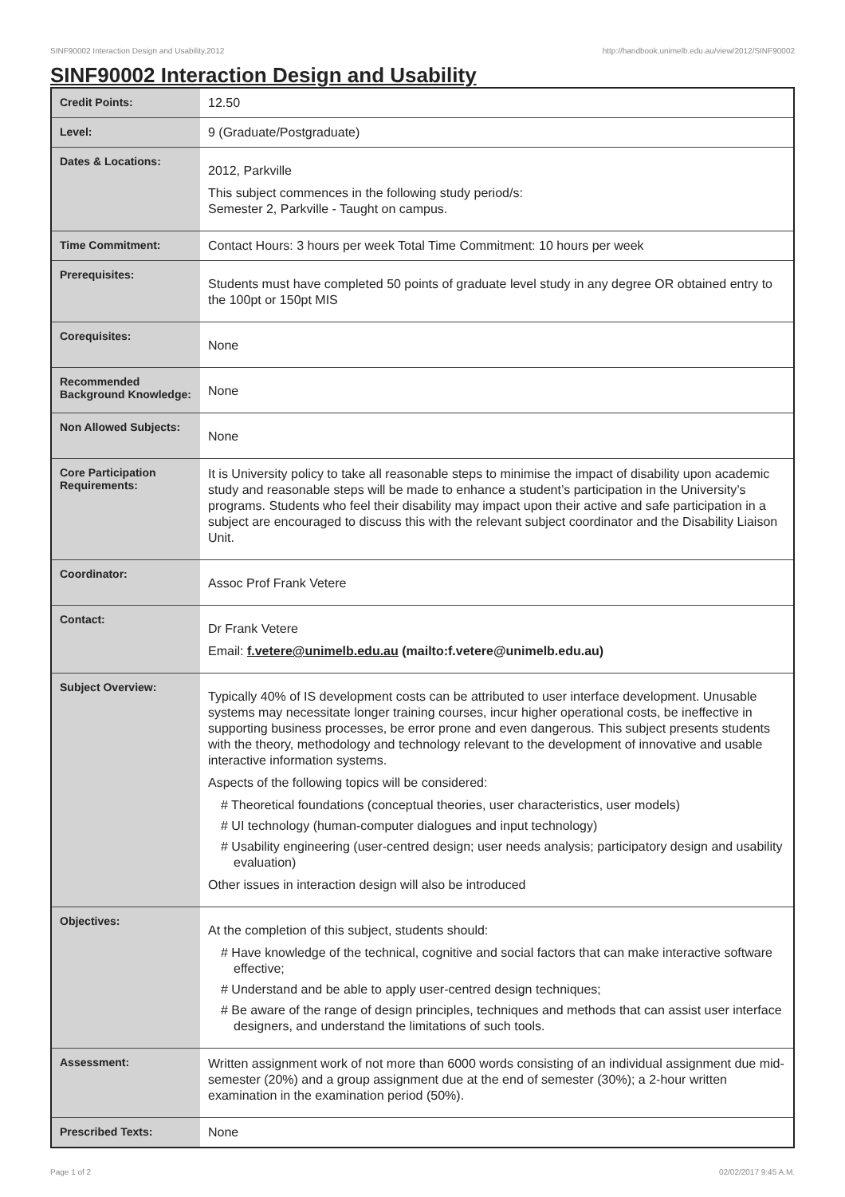SINF90002 Interaction Design and Usability,2012 http://handbook.unimelb.edu.au/view/2012/SINF90002
SINF90002 Interaction Design and Usability
| Credit Points: | 12.50 |
| Level: | 9 (Graduate/Postgraduate) |
| Dates & Locations: | 2012, Parkville This subject commences in the following study period/s: Semester 2, Parkville - Taught on campus. |
| Time Commitment: | Contact Hours: 3 hours per week Total Time Commitment: 10 hours per week |
| Prerequisites: | Students must have completed 50 points of graduate level study in any degree OR obtained entry to the 100pt or 150pt MIS |
| Corequisites: | None |
| Recommended Background Knowledge: | None |
| Non Allowed Subjects: | None |
| Core Participation Requirements: | It is University policy to take all reasonable steps to minimise the impact of disability upon academic study and reasonable steps will be made to enhance a student’s participation in the University’s programs. Students who feel their disability may impact upon their active and safe participation in a subject are encouraged to discuss this with the relevant subject coordinator and the Disability Liaison Unit. |
| Coordinator: | Assoc Prof Frank Vetere |
| Contact: | Dr Frank Vetere Email: f.vetere@unimelb.edu.au (mailto:f.vetere@unimelb.edu.au) |
| Subject Overview: | Typically 40% of IS development costs can be attributed to user interface development. Unusable systems may necessitate longer training courses, incur higher operational costs, be ineffective in supporting business processes, be error prone and even dangerous. This subject presents students with the theory, methodology and technology relevant to the development of innovative and usable interactive information systems. Aspects of the following topics will be considered: # Theoretical foundations (conceptual theories, user characteristics, user models) # UI technology (human-computer dialogues and input technology) # Usability engineering (user-centred design; user needs analysis; participatory design and usability evaluation) Other issues in interaction design will also be introduced |
| Objectives: | At the completion of this subject, students should: # Have knowledge of the technical, cognitive and social factors that can make interactive software effective; # Understand and be able to apply user-centred design techniques; # Be aware of the range of design principles, techniques and methods that can assist user interface designers, and understand the limitations of such tools. |
| Assessment: | Written assignment work of not more than 6000 words consisting of an individual assignment due mid-semester (20%) and a group assignment due at the end of semester (30%); a 2-hour written examination in the examination period (50%). |
| Prescribed Texts: | None |
Page 1 of 2 02/02/2017 9:45 A.M.